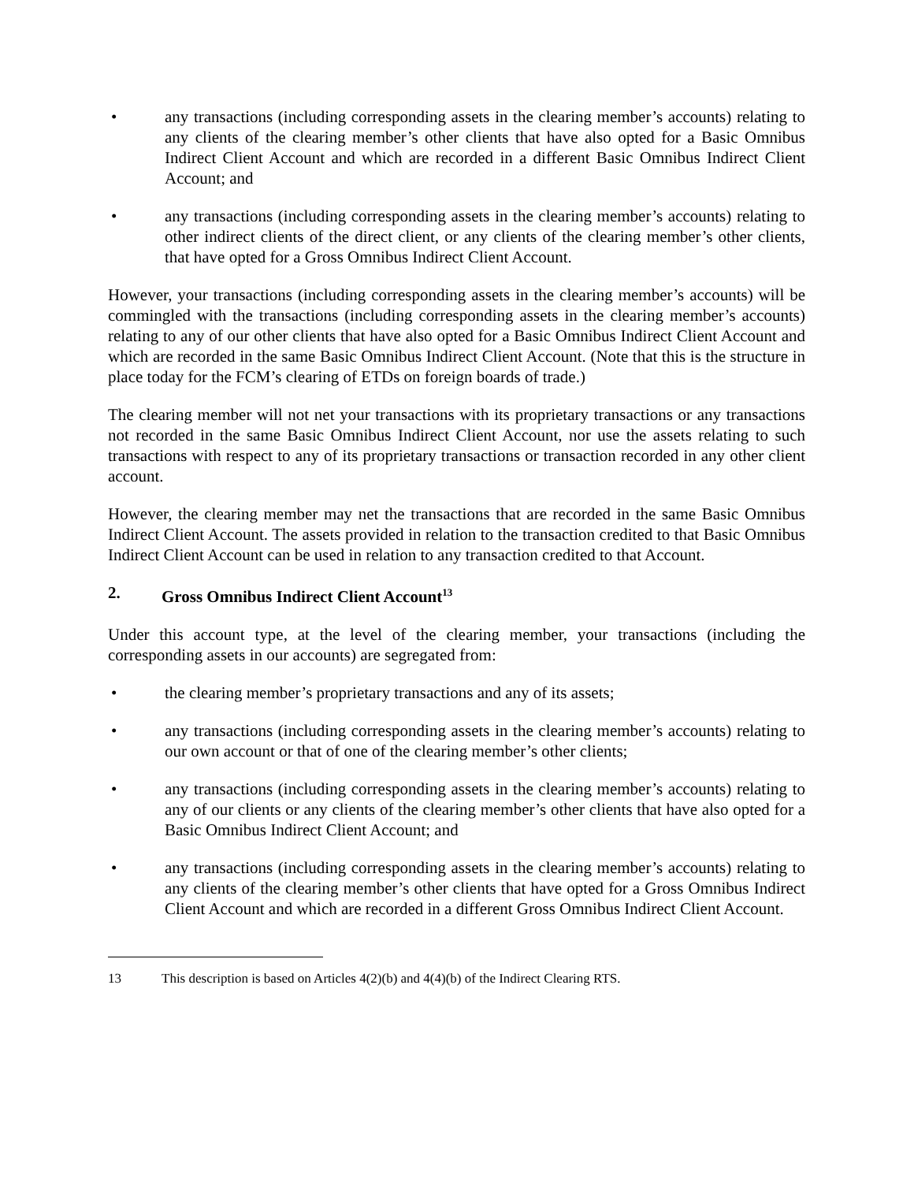• any transactions (including corresponding assets in the clearing member’s accounts) relating to any clients of the clearing member’s other clients that have also opted for a Basic Omnibus Indirect Client Account and which are recorded in a different Basic Omnibus Indirect Client Account; and
• any transactions (including corresponding assets in the clearing member’s accounts) relating to other indirect clients of the direct client, or any clients of the clearing member’s other clients, that have opted for a Gross Omnibus Indirect Client Account.
However, your transactions (including corresponding assets in the clearing member’s accounts) will be commingled with the transactions (including corresponding assets in the clearing member’s accounts) relating to any of our other clients that have also opted for a Basic Omnibus Indirect Client Account and which are recorded in the same Basic Omnibus Indirect Client Account. (Note that this is the structure in place today for the FCM’s clearing of ETDs on foreign boards of trade.)
The clearing member will not net your transactions with its proprietary transactions or any transactions not recorded in the same Basic Omnibus Indirect Client Account, nor use the assets relating to such transactions with respect to any of its proprietary transactions or transaction recorded in any other client account.
However, the clearing member may net the transactions that are recorded in the same Basic Omnibus Indirect Client Account. The assets provided in relation to the transaction credited to that Basic Omnibus Indirect Client Account can be used in relation to any transaction credited to that Account.
2. Gross Omnibus Indirect Client Account<sup>13</sup>
Under this account type, at the level of the clearing member, your transactions (including the corresponding assets in our accounts) are segregated from:
• the clearing member’s proprietary transactions and any of its assets;
• any transactions (including corresponding assets in the clearing member’s accounts) relating to our own account or that of one of the clearing member’s other clients;
• any transactions (including corresponding assets in the clearing member’s accounts) relating to any of our clients or any clients of the clearing member’s other clients that have also opted for a Basic Omnibus Indirect Client Account; and
• any transactions (including corresponding assets in the clearing member’s accounts) relating to any clients of the clearing member’s other clients that have opted for a Gross Omnibus Indirect Client Account and which are recorded in a different Gross Omnibus Indirect Client Account.
13 This description is based on Articles 4(2)(b) and 4(4)(b) of the Indirect Clearing RTS.